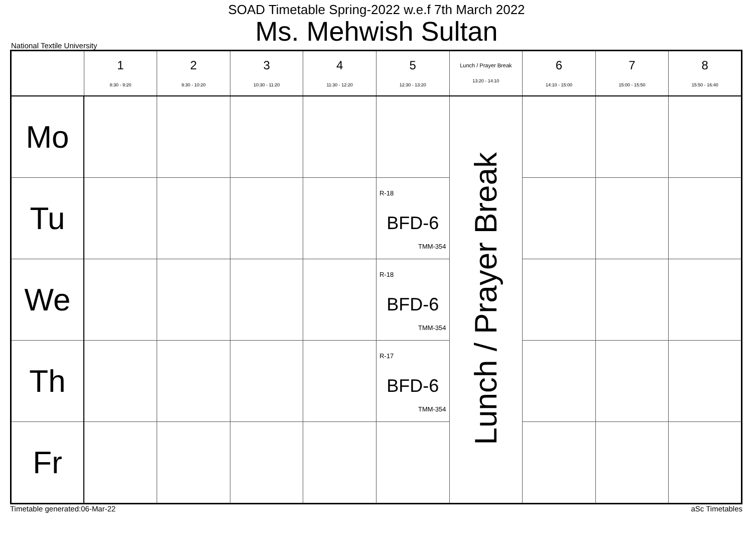SOAD Timetable Spring-2022 w.e.f 7th March 2022
Ms. Mehwish Sultan
National Textile University
| | 1 8:30 - 9:20 | 2 9:30 - 10:20 | 3 10:30 - 11:20 | 4 11:30 - 12:20 | 5 12:30 - 13:20 | Lunch / Prayer Break 13:20 - 14:10 | 6 14:10 - 15:00 | 7 15:00 - 15:50 | 8 15:50 - 16:40 |
| --- | --- | --- | --- | --- | --- | --- | --- | --- | --- |
| Mo | | | | | | Lunch / Prayer Break | | | |
| Tu | | | | | R-18 BFD-6 TMM-354 | | | | |
| We | | | | | R-18 BFD-6 TMM-354 | | | | |
| Th | | | | | R-17 BFD-6 TMM-354 | | | | |
| Fr | | | | | | | | | |
Timetable generated:06-Mar-22 aSc Timetables